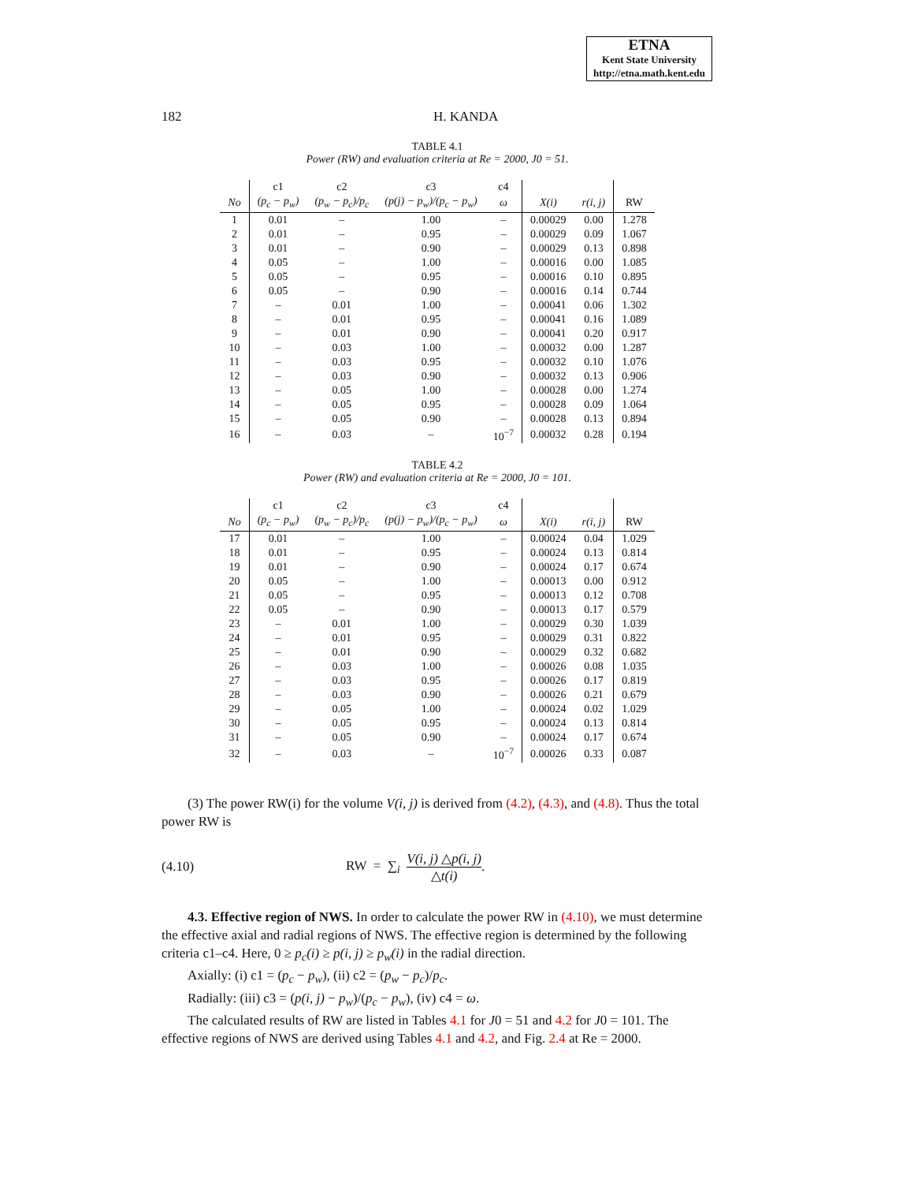ETNA
Kent State University
http://etna.math.kent.edu
182 H. KANDA
TABLE 4.1
Power (RW) and evaluation criteria at Re = 2000, J0 = 51.
| | c1 | c2 | c3 | c4 | | | |
| --- | --- | --- | --- | --- | --- | --- | --- |
| No | (p<sub>c</sub> − p<sub>w</sub>) | (p<sub>w</sub> − p<sub>c</sub>)/p<sub>c</sub> | (p(j) − p<sub>w</sub>)/(p<sub>c</sub> − p<sub>w</sub>) | ω | X(i) | r(i, j) | RW |
| 1 | 0.01 | – | 1.00 | – | 0.00029 | 0.00 | 1.278 |
| 2 | 0.01 | – | 0.95 | – | 0.00029 | 0.09 | 1.067 |
| 3 | 0.01 | – | 0.90 | – | 0.00029 | 0.13 | 0.898 |
| 4 | 0.05 | – | 1.00 | – | 0.00016 | 0.00 | 1.085 |
| 5 | 0.05 | – | 0.95 | – | 0.00016 | 0.10 | 0.895 |
| 6 | 0.05 | – | 0.90 | – | 0.00016 | 0.14 | 0.744 |
| 7 | – | 0.01 | 1.00 | – | 0.00041 | 0.06 | 1.302 |
| 8 | – | 0.01 | 0.95 | – | 0.00041 | 0.16 | 1.089 |
| 9 | – | 0.01 | 0.90 | – | 0.00041 | 0.20 | 0.917 |
| 10 | – | 0.03 | 1.00 | – | 0.00032 | 0.00 | 1.287 |
| 11 | – | 0.03 | 0.95 | – | 0.00032 | 0.10 | 1.076 |
| 12 | – | 0.03 | 0.90 | – | 0.00032 | 0.13 | 0.906 |
| 13 | – | 0.05 | 1.00 | – | 0.00028 | 0.00 | 1.274 |
| 14 | – | 0.05 | 0.95 | – | 0.00028 | 0.09 | 1.064 |
| 15 | – | 0.05 | 0.90 | – | 0.00028 | 0.13 | 0.894 |
| 16 | – | 0.03 | – | 10<sup>−7</sup> | 0.00032 | 0.28 | 0.194 |
TABLE 4.2
Power (RW) and evaluation criteria at Re = 2000, J0 = 101.
| | c1 | c2 | c3 | c4 | | | |
| --- | --- | --- | --- | --- | --- | --- | --- |
| No | (p<sub>c</sub> − p<sub>w</sub>) | (p<sub>w</sub> − p<sub>c</sub>)/p<sub>c</sub> | (p(j) − p<sub>w</sub>)/(p<sub>c</sub> − p<sub>w</sub>) | ω | X(i) | r(i, j) | RW |
| 17 | 0.01 | – | 1.00 | – | 0.00024 | 0.04 | 1.029 |
| 18 | 0.01 | – | 0.95 | – | 0.00024 | 0.13 | 0.814 |
| 19 | 0.01 | – | 0.90 | – | 0.00024 | 0.17 | 0.674 |
| 20 | 0.05 | – | 1.00 | – | 0.00013 | 0.00 | 0.912 |
| 21 | 0.05 | – | 0.95 | – | 0.00013 | 0.12 | 0.708 |
| 22 | 0.05 | – | 0.90 | – | 0.00013 | 0.17 | 0.579 |
| 23 | – | 0.01 | 1.00 | – | 0.00029 | 0.30 | 1.039 |
| 24 | – | 0.01 | 0.95 | – | 0.00029 | 0.31 | 0.822 |
| 25 | – | 0.01 | 0.90 | – | 0.00029 | 0.32 | 0.682 |
| 26 | – | 0.03 | 1.00 | – | 0.00026 | 0.08 | 1.035 |
| 27 | – | 0.03 | 0.95 | – | 0.00026 | 0.17 | 0.819 |
| 28 | – | 0.03 | 0.90 | – | 0.00026 | 0.21 | 0.679 |
| 29 | – | 0.05 | 1.00 | – | 0.00024 | 0.02 | 1.029 |
| 30 | – | 0.05 | 0.95 | – | 0.00024 | 0.13 | 0.814 |
| 31 | – | 0.05 | 0.90 | – | 0.00024 | 0.17 | 0.674 |
| 32 | – | 0.03 | – | 10<sup>−7</sup> | 0.00026 | 0.33 | 0.087 |
(3) The power RW(i) for the volume V(i, j) is derived from (4.2), (4.3), and (4.8). Thus the total power RW is
(4.10) RW = ∑<sub>i</sub> V(i, j) △p(i, j) △t(i).
4.3. Effective region of NWS. In order to calculate the power RW in (4.10), we must determine the effective axial and radial regions of NWS. The effective region is determined by the following criteria c1–c4. Here, 0 ≥ p<sub>c</sub>(i) ≥ p(i, j) ≥ p<sub>w</sub>(i) in the radial direction.
Axially: (i) c1 = (p<sub>c</sub> − p<sub>w</sub>), (ii) c2 = (p<sub>w</sub> − p<sub>c</sub>)/p<sub>c</sub>.
Radially: (iii) c3 = (p(i, j) − p<sub>w</sub>)/(p<sub>c</sub> − p<sub>w</sub>), (iv) c4 = ω.
The calculated results of RW are listed in Tables 4.1 for J0 = 51 and 4.2 for J0 = 101. The effective regions of NWS are derived using Tables 4.1 and 4.2, and Fig. 2.4 at Re = 2000.